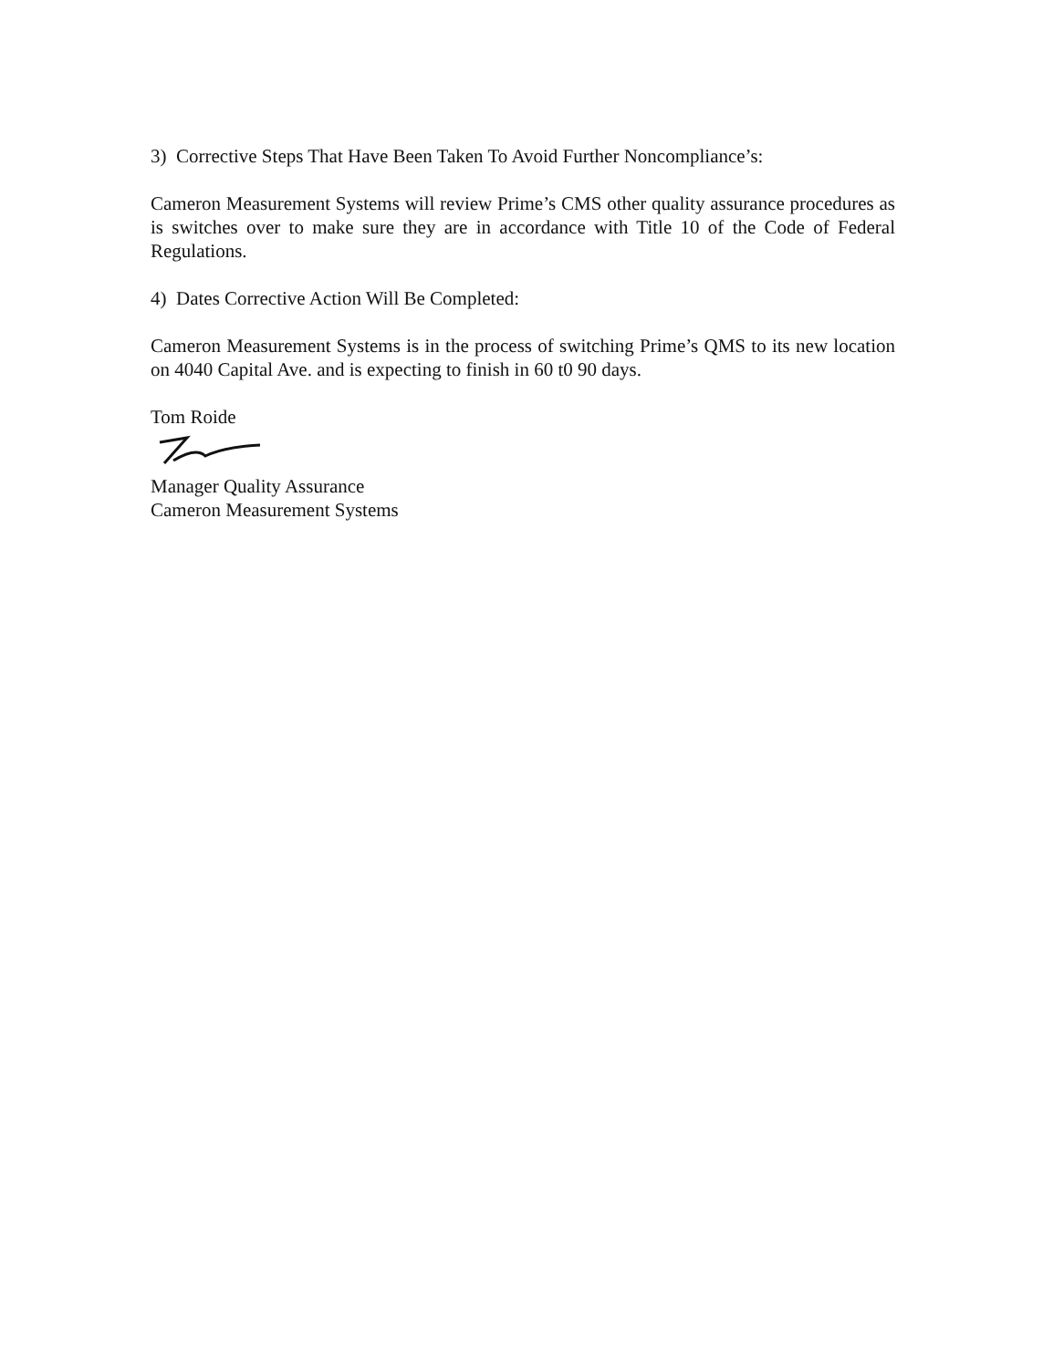3) Corrective Steps That Have Been Taken To Avoid Further Noncompliance’s:
Cameron Measurement Systems will review Prime’s CMS other quality assurance procedures as is switches over to make sure they are in accordance with Title 10 of the Code of Federal Regulations.
4) Dates Corrective Action Will Be Completed:
Cameron Measurement Systems is in the process of switching Prime’s QMS to its new location on 4040 Capital Ave. and is expecting to finish in 60 t0 90 days.
Tom Roide
Manager Quality Assurance
Cameron Measurement Systems